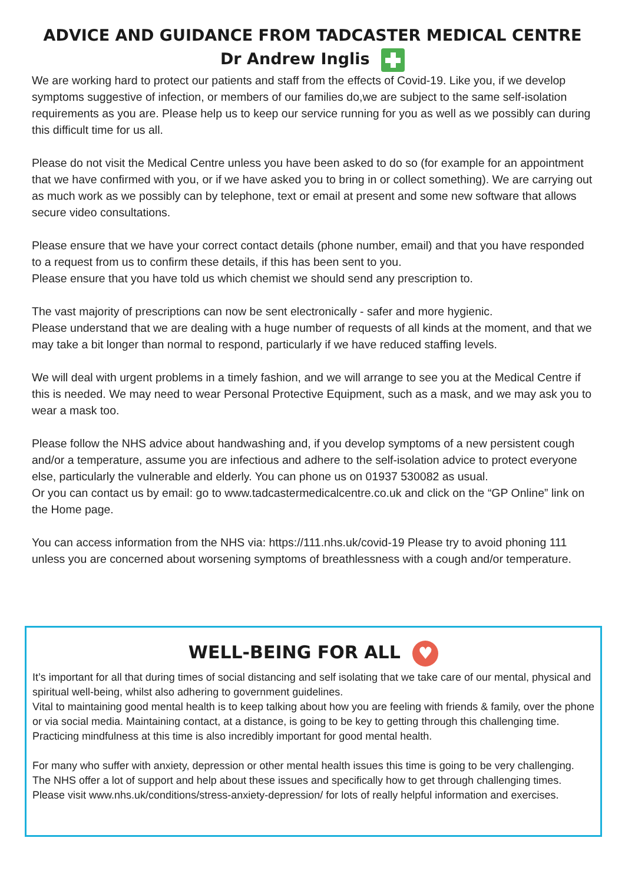ADVICE AND GUIDANCE FROM TADCASTER MEDICAL CENTRE
Dr Andrew Inglis
We are working hard to protect our patients and staff from the effects of Covid-19. Like you, if we develop symptoms suggestive of infection, or members of our families do,we are subject to the same self-isolation requirements as you are. Please help us to keep our service running for you as well as we possibly can during this difficult time for us all.
Please do not visit the Medical Centre unless you have been asked to do so (for example for an appointment that we have confirmed with you, or if we have asked you to bring in or collect something). We are carrying out as much work as we possibly can by telephone, text or email at present and some new software that allows secure video consultations.
Please ensure that we have your correct contact details (phone number, email) and that you have responded to a request from us to confirm these details, if this has been sent to you.
Please ensure that you have told us which chemist we should send any prescription to.
The vast majority of prescriptions can now be sent electronically - safer and more hygienic.
Please understand that we are dealing with a huge number of requests of all kinds at the moment, and that we may take a bit longer than normal to respond, particularly if we have reduced staffing levels.
We will deal with urgent problems in a timely fashion, and we will arrange to see you at the Medical Centre if this is needed. We may need to wear Personal Protective Equipment, such as a mask, and we may ask you to wear a mask too.
Please follow the NHS advice about handwashing and, if you develop symptoms of a new persistent cough and/or a temperature, assume you are infectious and adhere to the self-isolation advice to protect everyone else, particularly the vulnerable and elderly. You can phone us on 01937 530082 as usual.
Or you can contact us by email: go to www.tadcastermedicalcentre.co.uk and click on the “GP Online” link on the Home page.
You can access information from the NHS via: https://111.nhs.uk/covid-19 Please try to avoid phoning 111 unless you are concerned about worsening symptoms of breathlessness with a cough and/or temperature.
WELL-BEING FOR ALL ♥
It’s important for all that during times of social distancing and self isolating that we take care of our mental, physical and spiritual well-being, whilst also adhering to government guidelines.
Vital to maintaining good mental health is to keep talking about how you are feeling with friends & family, over the phone or via social media. Maintaining contact, at a distance, is going to be key to getting through this challenging time. Practicing mindfulness at this time is also incredibly important for good mental health.
For many who suffer with anxiety, depression or other mental health issues this time is going to be very challenging.
The NHS offer a lot of support and help about these issues and specifically how to get through challenging times. Please visit www.nhs.uk/conditions/stress-anxiety-depression/ for lots of really helpful information and exercises.